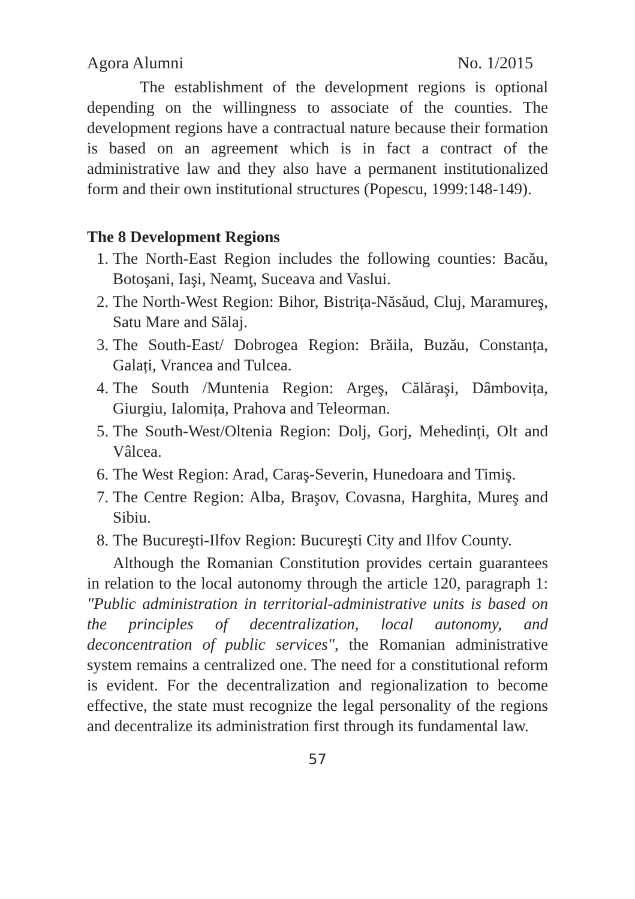Agora Alumni No. 1/2015
The establishment of the development regions is optional depending on the willingness to associate of the counties. The development regions have a contractual nature because their formation is based on an agreement which is in fact a contract of the administrative law and they also have a permanent institutionalized form and their own institutional structures (Popescu, 1999:148-149).
The 8 Development Regions
1. The North-East Region includes the following counties: Bacău, Botoşani, Iaşi, Neamţ, Suceava and Vaslui.
2. The North-West Region: Bihor, Bistrița-Năsăud, Cluj, Maramureş, Satu Mare and Sălaj.
3. The South-East/ Dobrogea Region: Brăila, Buzău, Constanța, Galați, Vrancea and Tulcea.
4. The South /Muntenia Region: Argeş, Călăraşi, Dâmbovița, Giurgiu, Ialomița, Prahova and Teleorman.
5. The South-West/Oltenia Region: Dolj, Gorj, Mehedinți, Olt and Vâlcea.
6. The West Region: Arad, Caraş-Severin, Hunedoara and Timiş.
7. The Centre Region: Alba, Braşov, Covasna, Harghita, Mureş and Sibiu.
8. The Bucureşti-Ilfov Region: Bucureşti City and Ilfov County.
Although the Romanian Constitution provides certain guarantees in relation to the local autonomy through the article 120, paragraph 1: "Public administration in territorial-administrative units is based on the principles of decentralization, local autonomy, and deconcentration of public services", the Romanian administrative system remains a centralized one. The need for a constitutional reform is evident. For the decentralization and regionalization to become effective, the state must recognize the legal personality of the regions and decentralize its administration first through its fundamental law.
57